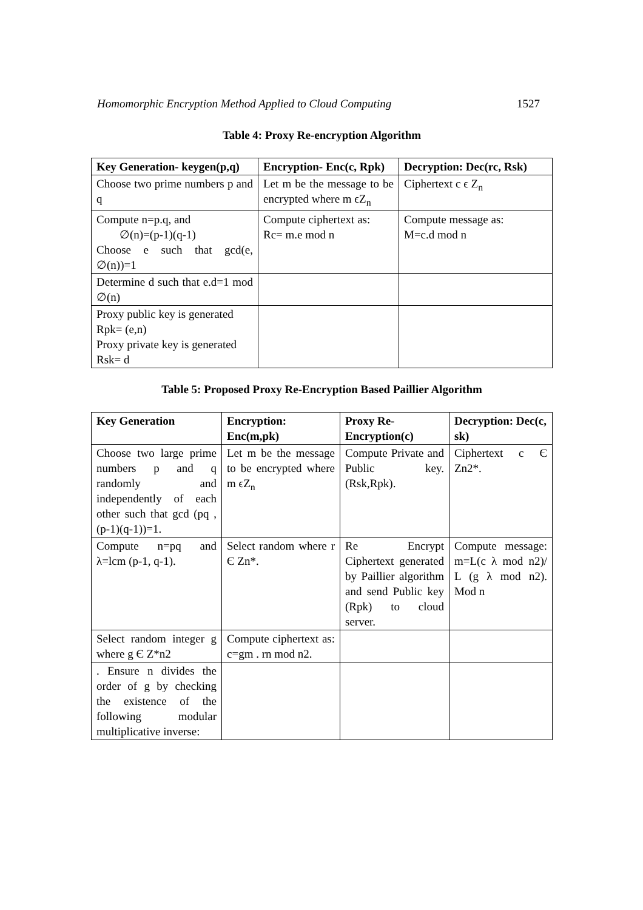Homomorphic Encryption Method Applied to Cloud Computing 1527
Table 4: Proxy Re-encryption Algorithm
| Key Generation- keygen(p,q) | Encryption- Enc(c, Rpk) | Decryption: Dec(rc, Rsk) |
| --- | --- | --- |
| Choose two prime numbers p and q | Let m be the message to be encrypted where m ϵZ<sub>n</sub> | Ciphertext c ϵ Z<sub>n</sub> |
| Compute n=p.q, and ∅(n)=(p-1)(q-1) Choose e such that gcd(e, ∅(n))=1 | Compute ciphertext as: Rc= m.e mod n | Compute message as: M=c.d mod n |
| Determine d such that e.d=1 mod ∅(n) | | |
| Proxy public key is generated Rpk= (e,n) Proxy private key is generated Rsk= d | | |
Table 5: Proposed Proxy Re-Encryption Based Paillier Algorithm
| Key Generation | Encryption: Enc(m,pk) | Proxy Re-Encryption(c) | Decryption: Dec(c, sk) |
| --- | --- | --- | --- |
| Choose two large prime numbers p and q randomly and independently of each other such that gcd (pq ,(p-1)(q-1))=1. | Let m be the message to be encrypted where m ϵZ<sub>n</sub> | Compute Private and Public key.(Rsk,Rpk). | Ciphertext c Є Zn2*. |
| Compute n=pq and λ=lcm (p-1, q-1). | Select random where r Є Zn*. | Re Encrypt Ciphertext generated by Paillier algorithm and send Public key (Rpk) to cloud server. | Compute message: m=L(c λ mod n2)/ L (g λ mod n2). Mod n |
| Select random integer g where g Є Z*n2 | Compute ciphertext as: c=gm . rn mod n2. | | |
| . Ensure n divides the order of g by checking the existence of the following modular multiplicative inverse: | | | |